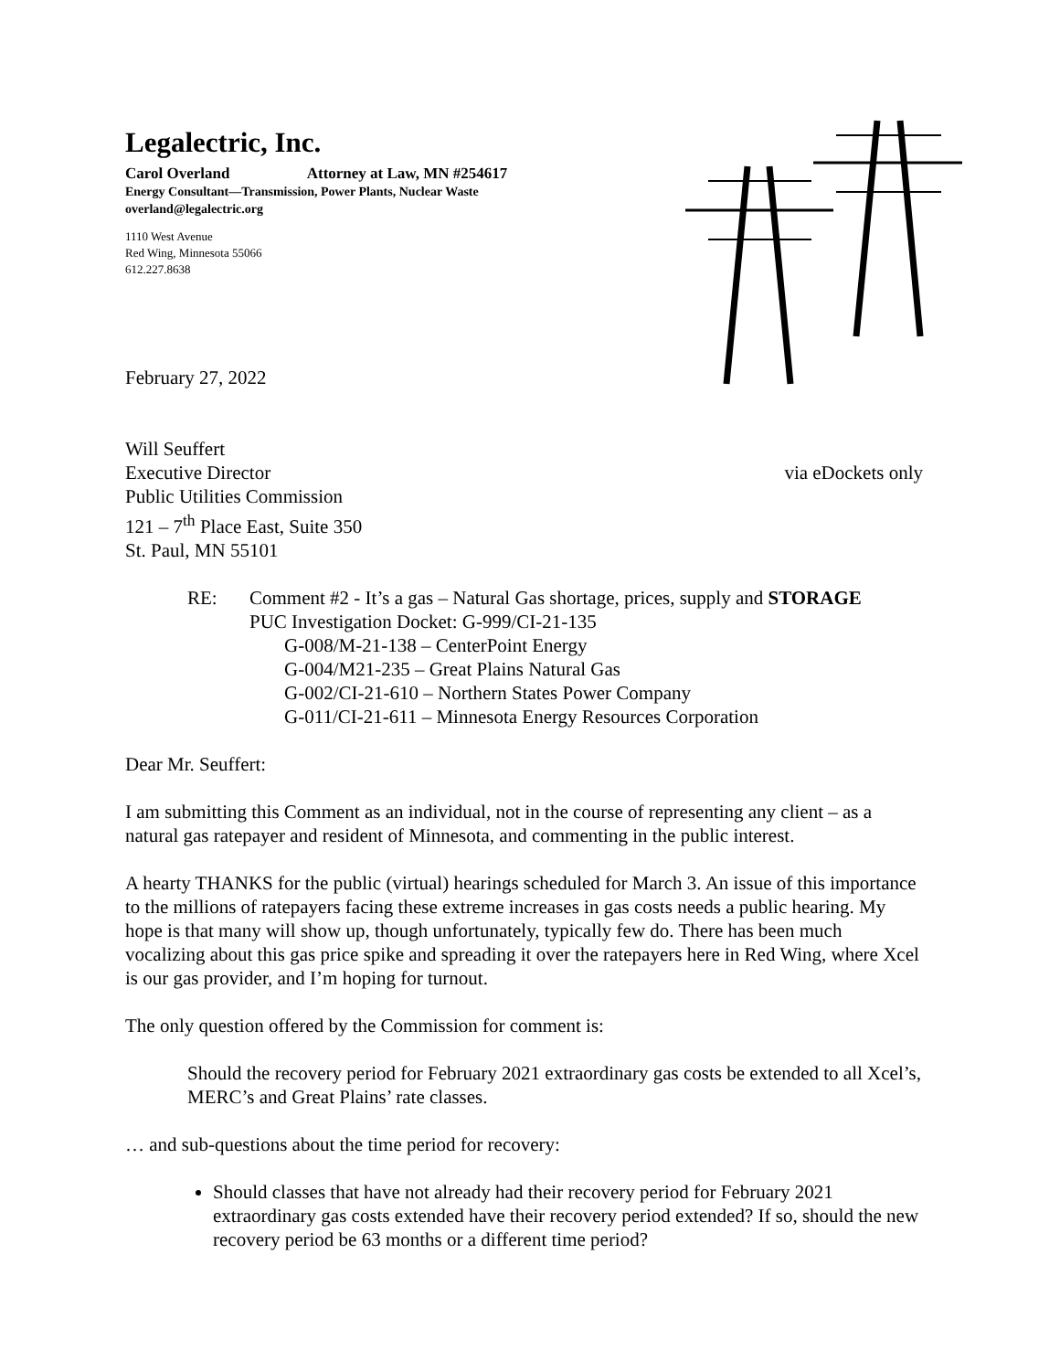Legalectric, Inc.
Carol Overland Attorney at Law, MN #254617
Energy Consultant—Transmission, Power Plants, Nuclear Waste
overland@legalectric.org
1110 West Avenue
Red Wing, Minnesota 55066
612.227.8638
February 27, 2022
Will Seuffert
Executive Director via eDockets only
Public Utilities Commission
121 – 7<sup>th</sup> Place East, Suite 350
St. Paul, MN 55101
RE: Comment #2 - It’s a gas – Natural Gas shortage, prices, supply and STORAGE
PUC Investigation Docket: G-999/CI-21-135
G-008/M-21-138 – CenterPoint Energy
G-004/M21-235 – Great Plains Natural Gas
G-002/CI-21-610 – Northern States Power Company
G-011/CI-21-611 – Minnesota Energy Resources Corporation
Dear Mr. Seuffert:
I am submitting this Comment as an individual, not in the course of representing any client – as a natural gas ratepayer and resident of Minnesota, and commenting in the public interest.
A hearty THANKS for the public (virtual) hearings scheduled for March 3. An issue of this importance to the millions of ratepayers facing these extreme increases in gas costs needs a public hearing. My hope is that many will show up, though unfortunately, typically few do. There has been much vocalizing about this gas price spike and spreading it over the ratepayers here in Red Wing, where Xcel is our gas provider, and I’m hoping for turnout.
The only question offered by the Commission for comment is:
Should the recovery period for February 2021 extraordinary gas costs be extended to all Xcel’s, MERC’s and Great Plains’ rate classes.
… and sub-questions about the time period for recovery:
Should classes that have not already had their recovery period for February 2021 extraordinary gas costs extended have their recovery period extended? If so, should the new recovery period be 63 months or a different time period?